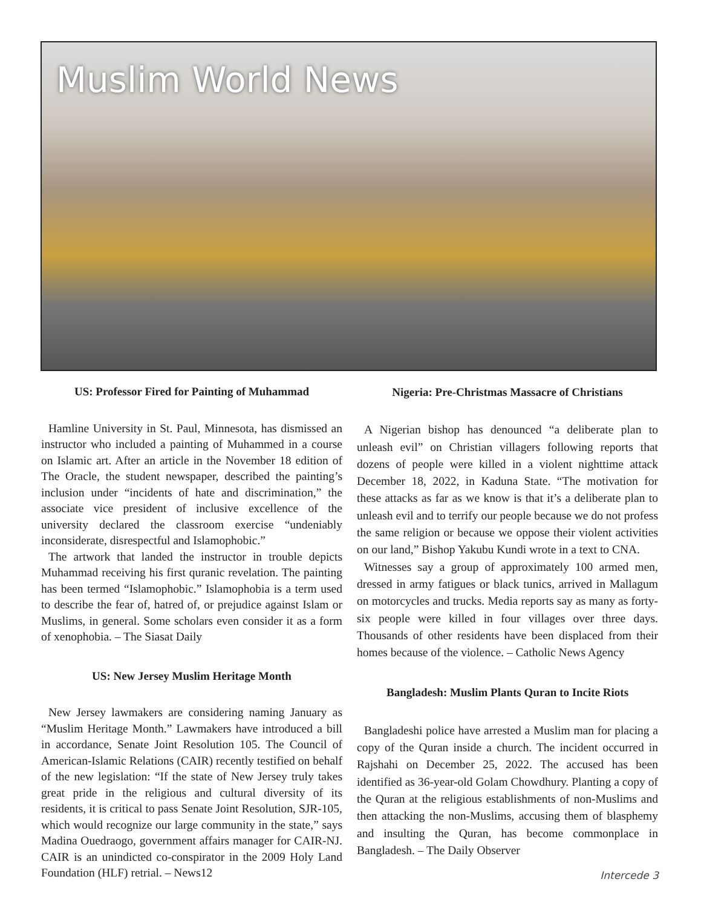Muslim World News
US: Professor Fired for Painting of Muhammad
Hamline University in St. Paul, Minnesota, has dismissed an instructor who included a painting of Muhammed in a course on Islamic art. After an article in the November 18 edition of The Oracle, the student newspaper, described the painting’s inclusion under “incidents of hate and discrimination,” the associate vice president of inclusive excellence of the university declared the classroom exercise “undeniably inconsiderate, disrespectful and Islamophobic.”
The artwork that landed the instructor in trouble depicts Muhammad receiving his first quranic revelation. The painting has been termed “Islamophobic.” Islamophobia is a term used to describe the fear of, hatred of, or prejudice against Islam or Muslims, in general. Some scholars even consider it as a form of xenophobia. – The Siasat Daily
US: New Jersey Muslim Heritage Month
New Jersey lawmakers are considering naming January as “Muslim Heritage Month.” Lawmakers have introduced a bill in accordance, Senate Joint Resolution 105. The Council of American-Islamic Relations (CAIR) recently testified on behalf of the new legislation: “If the state of New Jersey truly takes great pride in the religious and cultural diversity of its residents, it is critical to pass Senate Joint Resolution, SJR-105, which would recognize our large community in the state,” says Madina Ouedraogo, government affairs manager for CAIR-NJ. CAIR is an unindicted co-conspirator in the 2009 Holy Land Foundation (HLF) retrial. – News12
Nigeria: Pre-Christmas Massacre of Christians
A Nigerian bishop has denounced “a deliberate plan to unleash evil” on Christian villagers following reports that dozens of people were killed in a violent nighttime attack December 18, 2022, in Kaduna State. “The motivation for these attacks as far as we know is that it’s a deliberate plan to unleash evil and to terrify our people because we do not profess the same religion or because we oppose their violent activities on our land,” Bishop Yakubu Kundi wrote in a text to CNA.
Witnesses say a group of approximately 100 armed men, dressed in army fatigues or black tunics, arrived in Mallagum on motorcycles and trucks. Media reports say as many as forty-six people were killed in four villages over three days. Thousands of other residents have been displaced from their homes because of the violence. – Catholic News Agency
Bangladesh: Muslim Plants Quran to Incite Riots
Bangladeshi police have arrested a Muslim man for placing a copy of the Quran inside a church. The incident occurred in Rajshahi on December 25, 2022. The accused has been identified as 36-year-old Golam Chowdhury. Planting a copy of the Quran at the religious establishments of non-Muslims and then attacking the non-Muslims, accusing them of blasphemy and insulting the Quran, has become commonplace in Bangladesh. – The Daily Observer
Intercede 3